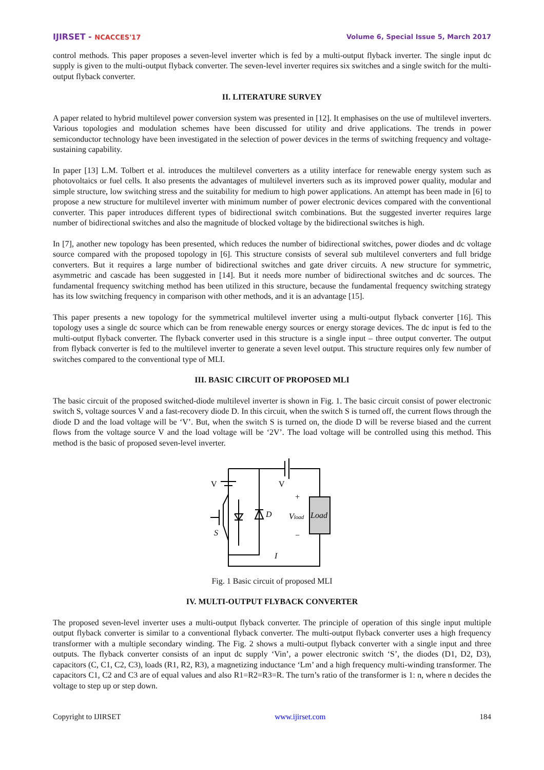IJIRSET - NCACCES'17 Volume 6, Special Issue 5, March 2017
control methods. This paper proposes a seven-level inverter which is fed by a multi-output flyback inverter. The single input dc supply is given to the multi-output flyback converter. The seven-level inverter requires six switches and a single switch for the multi-output flyback converter.
II. LITERATURE SURVEY
A paper related to hybrid multilevel power conversion system was presented in [12]. It emphasises on the use of multilevel inverters. Various topologies and modulation schemes have been discussed for utility and drive applications. The trends in power semiconductor technology have been investigated in the selection of power devices in the terms of switching frequency and voltage-sustaining capability.
In paper [13] L.M. Tolbert et al. introduces the multilevel converters as a utility interface for renewable energy system such as photovoltaics or fuel cells. It also presents the advantages of multilevel inverters such as its improved power quality, modular and simple structure, low switching stress and the suitability for medium to high power applications. An attempt has been made in [6] to propose a new structure for multilevel inverter with minimum number of power electronic devices compared with the conventional converter. This paper introduces different types of bidirectional switch combinations. But the suggested inverter requires large number of bidirectional switches and also the magnitude of blocked voltage by the bidirectional switches is high.
In [7], another new topology has been presented, which reduces the number of bidirectional switches, power diodes and dc voltage source compared with the proposed topology in [6]. This structure consists of several sub multilevel converters and full bridge converters. But it requires a large number of bidirectional switches and gate driver circuits. A new structure for symmetric, asymmetric and cascade has been suggested in [14]. But it needs more number of bidirectional switches and dc sources. The fundamental frequency switching method has been utilized in this structure, because the fundamental frequency switching strategy has its low switching frequency in comparison with other methods, and it is an advantage [15].
This paper presents a new topology for the symmetrical multilevel inverter using a multi-output flyback converter [16]. This topology uses a single dc source which can be from renewable energy sources or energy storage devices. The dc input is fed to the multi-output flyback converter. The flyback converter used in this structure is a single input – three output converter. The output from flyback converter is fed to the multilevel inverter to generate a seven level output. This structure requires only few number of switches compared to the conventional type of MLI.
III. BASIC CIRCUIT OF PROPOSED MLI
The basic circuit of the proposed switched-diode multilevel inverter is shown in Fig. 1. The basic circuit consist of power electronic switch S, voltage sources V and a fast-recovery diode D. In this circuit, when the switch S is turned off, the current flows through the diode D and the load voltage will be ‘V’. But, when the switch S is turned on, the diode D will be reverse biased and the current flows from the voltage source V and the load voltage will be ‘2V’. The load voltage will be controlled using this method. This method is the basic of proposed seven-level inverter.
V
V
D
S
+
−
Vload
Load
I
Fig. 1 Basic circuit of proposed MLI
IV. MULTI-OUTPUT FLYBACK CONVERTER
The proposed seven-level inverter uses a multi-output flyback converter. The principle of operation of this single input multiple output flyback converter is similar to a conventional flyback converter. The multi-output flyback converter uses a high frequency transformer with a multiple secondary winding. The Fig. 2 shows a multi-output flyback converter with a single input and three outputs. The flyback converter consists of an input dc supply ‘Vin’, a power electronic switch ‘S’, the diodes (D1, D2, D3), capacitors (C, C1, C2, C3), loads (R1, R2, R3), a magnetizing inductance ‘Lm’ and a high frequency multi-winding transformer. The capacitors C1, C2 and C3 are of equal values and also R1=R2=R3=R. The turn’s ratio of the transformer is 1: n, where n decides the voltage to step up or step down.
Copyright to IJIRSET www.ijirset.com 184